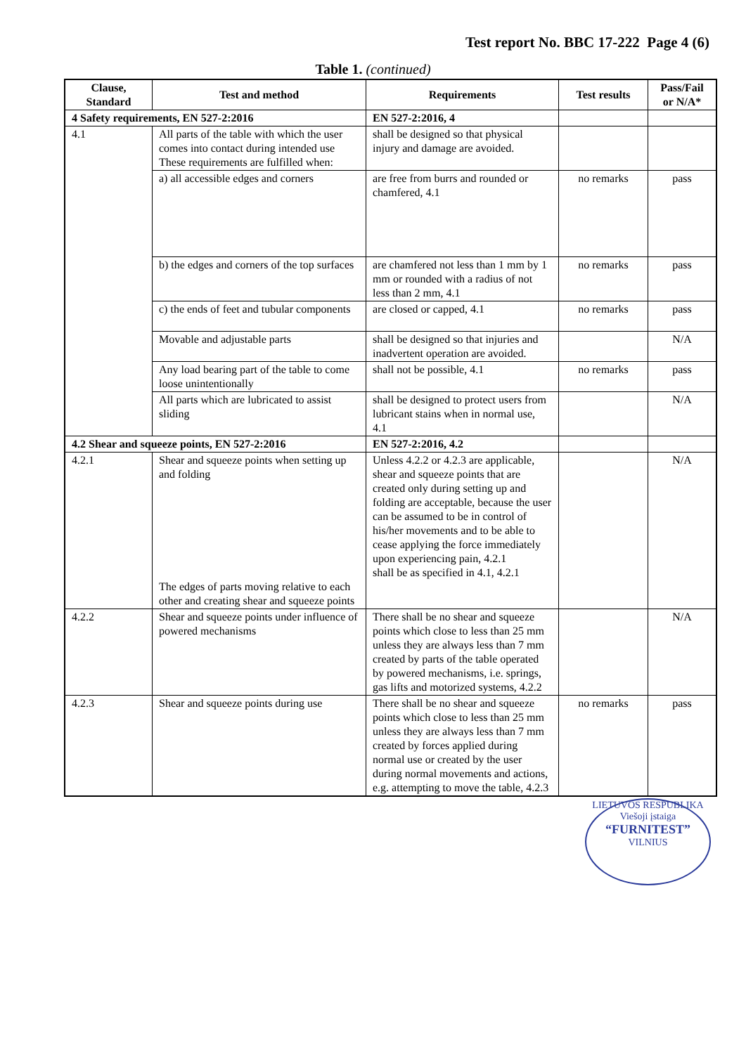Test report No. BBC 17-222 Page 4 (6)
Table 1. (continued)
| Clause, Standard | Test and method | Requirements | Test results | Pass/Fail or N/A* |
| --- | --- | --- | --- | --- |
| 4 Safety requirements, EN 527-2:2016 | | EN 527-2:2016, 4 | | |
| 4.1 | All parts of the table with which the user comes into contact during intended use These requirements are fulfilled when: | shall be designed so that physical injury and damage are avoided. | | |
| | a) all accessible edges and corners | are free from burrs and rounded or chamfered, 4.1 | no remarks | pass |
| | b) the edges and corners of the top surfaces | are chamfered not less than 1 mm by 1 mm or rounded with a radius of not less than 2 mm, 4.1 | no remarks | pass |
| | c) the ends of feet and tubular components | are closed or capped, 4.1 | no remarks | pass |
| | Movable and adjustable parts | shall be designed so that injuries and inadvertent operation are avoided. | | N/A |
| | Any load bearing part of the table to come loose unintentionally | shall not be possible, 4.1 | no remarks | pass |
| | All parts which are lubricated to assist sliding | shall be designed to protect users from lubricant stains when in normal use, 4.1 | | N/A |
| 4.2 Shear and squeeze points, EN 527-2:2016 | | EN 527-2:2016, 4.2 | | |
| 4.2.1 | Shear and squeeze points when setting up and folding The edges of parts moving relative to each other and creating shear and squeeze points | Unless 4.2.2 or 4.2.3 are applicable, shear and squeeze points that are created only during setting up and folding are acceptable, because the user can be assumed to be in control of his/her movements and to be able to cease applying the force immediately upon experiencing pain, 4.2.1 shall be as specified in 4.1, 4.2.1 | | N/A |
| 4.2.2 | Shear and squeeze points under influence of powered mechanisms | There shall be no shear and squeeze points which close to less than 25 mm unless they are always less than 7 mm created by parts of the table operated by powered mechanisms, i.e. springs, gas lifts and motorized systems, 4.2.2 | | N/A |
| 4.2.3 | Shear and squeeze points during use | There shall be no shear and squeeze points which close to less than 25 mm unless they are always less than 7 mm created by forces applied during normal use or created by the user during normal movements and actions, e.g. attempting to move the table, 4.2.3 | no remarks | pass |
LIETUVOS RESPUBLIKA
Viešoji įstaiga
“FURNITEST”
VILNIUS